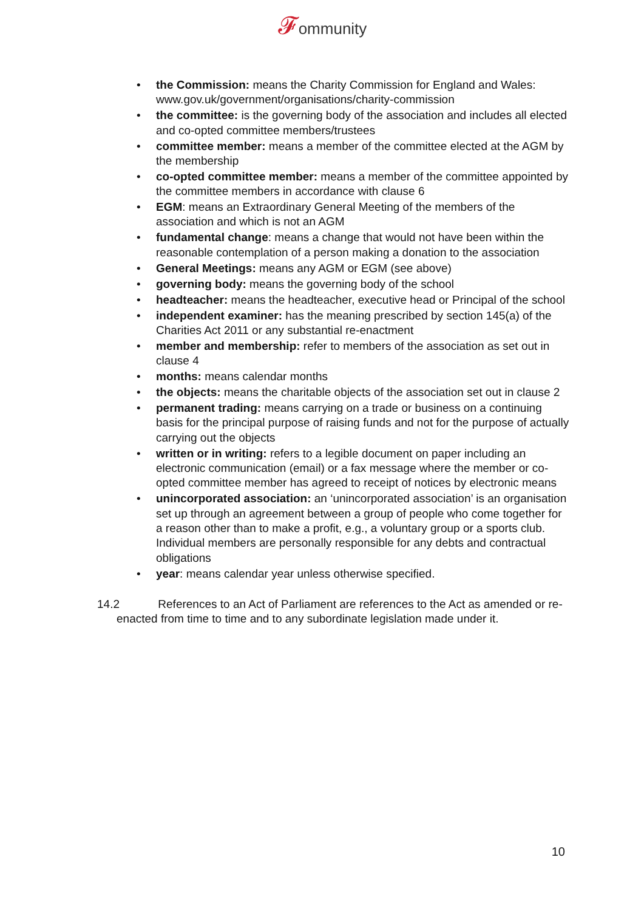𝓕ommunity
• the Commission: means the Charity Commission for England and Wales: www.gov.uk/government/organisations/charity-commission
• the committee: is the governing body of the association and includes all elected and co-opted committee members/trustees
• committee member: means a member of the committee elected at the AGM by the membership
• co-opted committee member: means a member of the committee appointed by the committee members in accordance with clause 6
• EGM: means an Extraordinary General Meeting of the members of the association and which is not an AGM
• fundamental change: means a change that would not have been within the reasonable contemplation of a person making a donation to the association
• General Meetings: means any AGM or EGM (see above)
• governing body: means the governing body of the school
• headteacher: means the headteacher, executive head or Principal of the school
• independent examiner: has the meaning prescribed by section 145(a) of the Charities Act 2011 or any substantial re-enactment
• member and membership: refer to members of the association as set out in clause 4
• months: means calendar months
• the objects: means the charitable objects of the association set out in clause 2
• permanent trading: means carrying on a trade or business on a continuing basis for the principal purpose of raising funds and not for the purpose of actually carrying out the objects
• written or in writing: refers to a legible document on paper including an electronic communication (email) or a fax message where the member or co-opted committee member has agreed to receipt of notices by electronic means
• unincorporated association: an ‘unincorporated association’ is an organisation set up through an agreement between a group of people who come together for a reason other than to make a profit, e.g., a voluntary group or a sports club. Individual members are personally responsible for any debts and contractual obligations
• year: means calendar year unless otherwise specified.
14.2 References to an Act of Parliament are references to the Act as amended or re-enacted from time to time and to any subordinate legislation made under it.
10